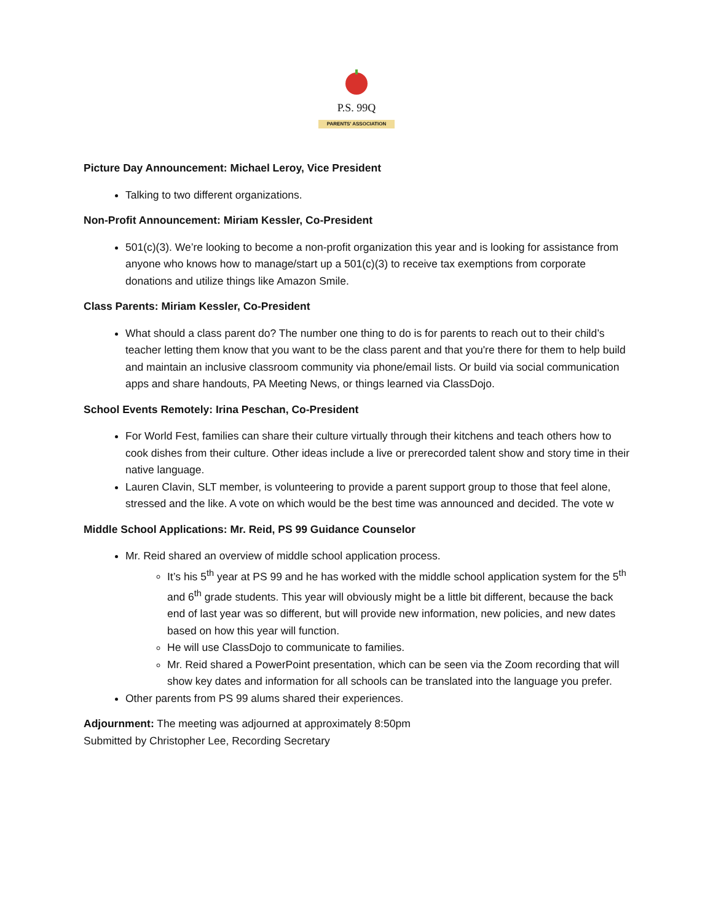P.S. 99Q
PARENTS' ASSOCIATION
Picture Day Announcement: Michael Leroy, Vice President
Talking to two different organizations.
Non-Profit Announcement: Miriam Kessler, Co-President
501(c)(3). We’re looking to become a non-profit organization this year and is looking for assistance from anyone who knows how to manage/start up a 501(c)(3) to receive tax exemptions from corporate donations and utilize things like Amazon Smile.
Class Parents: Miriam Kessler, Co-President
What should a class parent do? The number one thing to do is for parents to reach out to their child’s teacher letting them know that you want to be the class parent and that you're there for them to help build and maintain an inclusive classroom community via phone/email lists. Or build via social communication apps and share handouts, PA Meeting News, or things learned via ClassDojo.
School Events Remotely: Irina Peschan, Co-President
For World Fest, families can share their culture virtually through their kitchens and teach others how to cook dishes from their culture. Other ideas include a live or prerecorded talent show and story time in their native language.
Lauren Clavin, SLT member, is volunteering to provide a parent support group to those that feel alone, stressed and the like. A vote on which would be the best time was announced and decided. The vote w
Middle School Applications: Mr. Reid, PS 99 Guidance Counselor
Mr. Reid shared an overview of middle school application process.
It’s his 5<sup>th</sup> year at PS 99 and he has worked with the middle school application system for the 5<sup>th</sup> and 6<sup>th</sup> grade students. This year will obviously might be a little bit different, because the back end of last year was so different, but will provide new information, new policies, and new dates based on how this year will function.
He will use ClassDojo to communicate to families.
Mr. Reid shared a PowerPoint presentation, which can be seen via the Zoom recording that will show key dates and information for all schools can be translated into the language you prefer.
Other parents from PS 99 alums shared their experiences.
Adjournment: The meeting was adjourned at approximately 8:50pm
Submitted by Christopher Lee, Recording Secretary